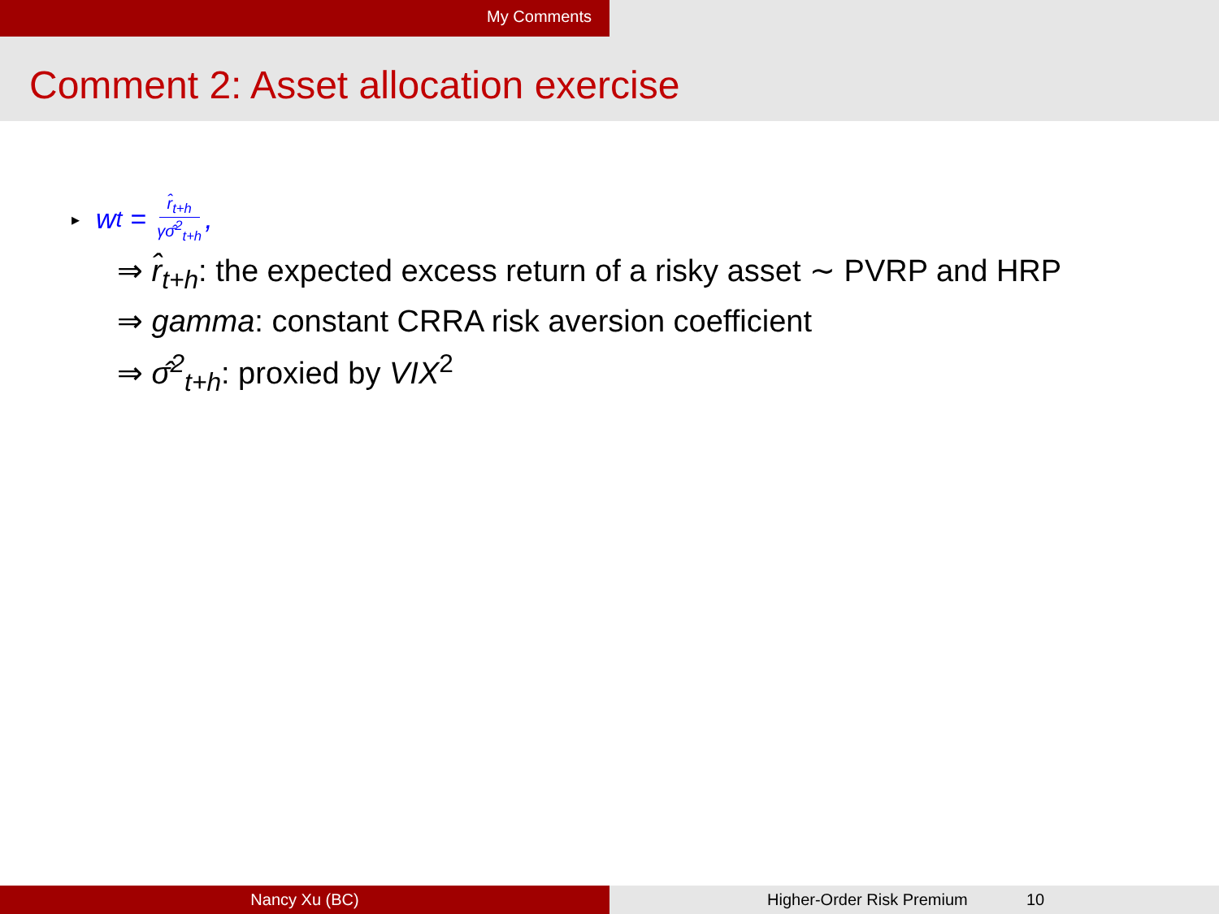My Comments
Comment 2: Asset allocation exercise
▸ w<sub>t</sub> = r̂<sub>t+h</sub> γσ̂<sup>2</sup><sub>t+h</sub>,
⇒ r̂<sub>t+h</sub>: the expected excess return of a risky asset ∼ PVRP and HRP
⇒ gamma: constant CRRA risk aversion coefficient
⇒ σ̂<sup>2</sup><sub>t+h</sub>: proxied by VIX<sup>2</sup>
Nancy Xu (BC) Higher-Order Risk Premium 10